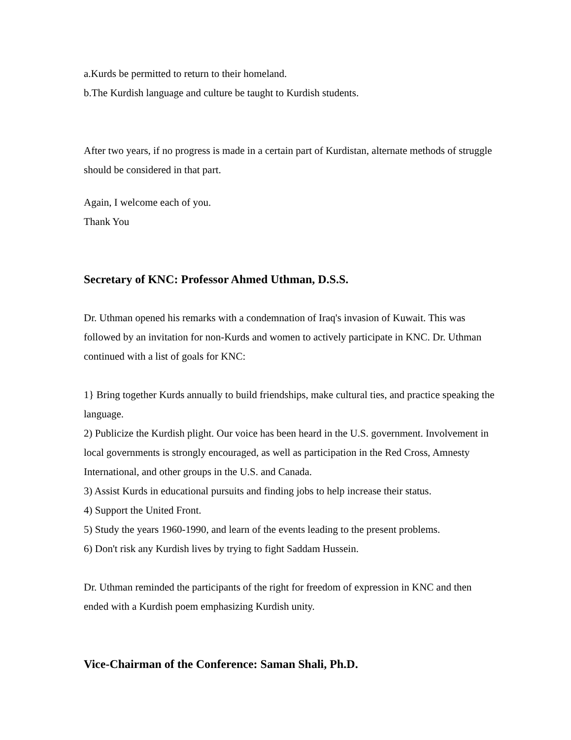a.Kurds be permitted to return to their homeland.
b.The Kurdish language and culture be taught to Kurdish students.
After two years, if no progress is made in a certain part of Kurdistan, alternate methods of struggle should be considered in that part.
Again, I welcome each of you.
Thank You
Secretary of KNC: Professor Ahmed Uthman, D.S.S.
Dr. Uthman opened his remarks with a condemnation of Iraq's invasion of Kuwait. This was followed by an invitation for non-Kurds and women to actively participate in KNC. Dr. Uthman continued with a list of goals for KNC:
1} Bring together Kurds annually to build friendships, make cultural ties, and practice speaking the language.
2) Publicize the Kurdish plight. Our voice has been heard in the U.S. government. Involvement in local governments is strongly encouraged, as well as participation in the Red Cross, Amnesty International, and other groups in the U.S. and Canada.
3) Assist Kurds in educational pursuits and finding jobs to help increase their status.
4) Support the United Front.
5) Study the years 1960-1990, and learn of the events leading to the present problems.
6) Don't risk any Kurdish lives by trying to fight Saddam Hussein.
Dr. Uthman reminded the participants of the right for freedom of expression in KNC and then ended with a Kurdish poem emphasizing Kurdish unity.
Vice-Chairman of the Conference: Saman Shali, Ph.D.